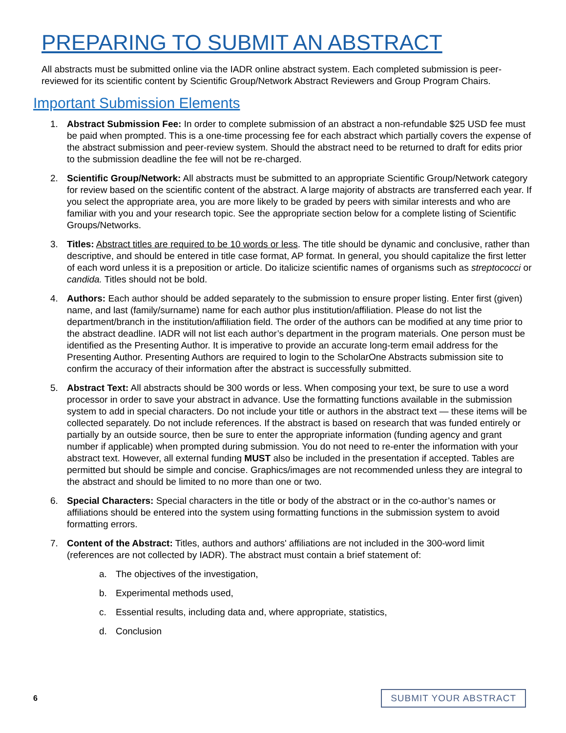PREPARING TO SUBMIT AN ABSTRACT
All abstracts must be submitted online via the IADR online abstract system. Each completed submission is peer-reviewed for its scientific content by Scientific Group/Network Abstract Reviewers and Group Program Chairs.
Important Submission Elements
1. Abstract Submission Fee: In order to complete submission of an abstract a non-refundable $25 USD fee must be paid when prompted. This is a one-time processing fee for each abstract which partially covers the expense of the abstract submission and peer-review system. Should the abstract need to be returned to draft for edits prior to the submission deadline the fee will not be re-charged.
2. Scientific Group/Network: All abstracts must be submitted to an appropriate Scientific Group/Network category for review based on the scientific content of the abstract. A large majority of abstracts are transferred each year. If you select the appropriate area, you are more likely to be graded by peers with similar interests and who are familiar with you and your research topic. See the appropriate section below for a complete listing of Scientific Groups/Networks.
3. Titles: Abstract titles are required to be 10 words or less. The title should be dynamic and conclusive, rather than descriptive, and should be entered in title case format, AP format. In general, you should capitalize the first letter of each word unless it is a preposition or article. Do italicize scientific names of organisms such as streptococci or candida. Titles should not be bold.
4. Authors: Each author should be added separately to the submission to ensure proper listing. Enter first (given) name, and last (family/surname) name for each author plus institution/affiliation. Please do not list the department/branch in the institution/affiliation field. The order of the authors can be modified at any time prior to the abstract deadline. IADR will not list each author’s department in the program materials. One person must be identified as the Presenting Author. It is imperative to provide an accurate long-term email address for the Presenting Author. Presenting Authors are required to login to the ScholarOne Abstracts submission site to confirm the accuracy of their information after the abstract is successfully submitted.
5. Abstract Text: All abstracts should be 300 words or less. When composing your text, be sure to use a word processor in order to save your abstract in advance. Use the formatting functions available in the submission system to add in special characters. Do not include your title or authors in the abstract text — these items will be collected separately. Do not include references. If the abstract is based on research that was funded entirely or partially by an outside source, then be sure to enter the appropriate information (funding agency and grant number if applicable) when prompted during submission. You do not need to re-enter the information with your abstract text. However, all external funding MUST also be included in the presentation if accepted. Tables are permitted but should be simple and concise. Graphics/images are not recommended unless they are integral to the abstract and should be limited to no more than one or two.
6. Special Characters: Special characters in the title or body of the abstract or in the co-author’s names or affiliations should be entered into the system using formatting functions in the submission system to avoid formatting errors.
7. Content of the Abstract: Titles, authors and authors' affiliations are not included in the 300-word limit (references are not collected by IADR). The abstract must contain a brief statement of:
a. The objectives of the investigation,
b. Experimental methods used,
c. Essential results, including data and, where appropriate, statistics,
d. Conclusion
6 SUBMIT YOUR ABSTRACT